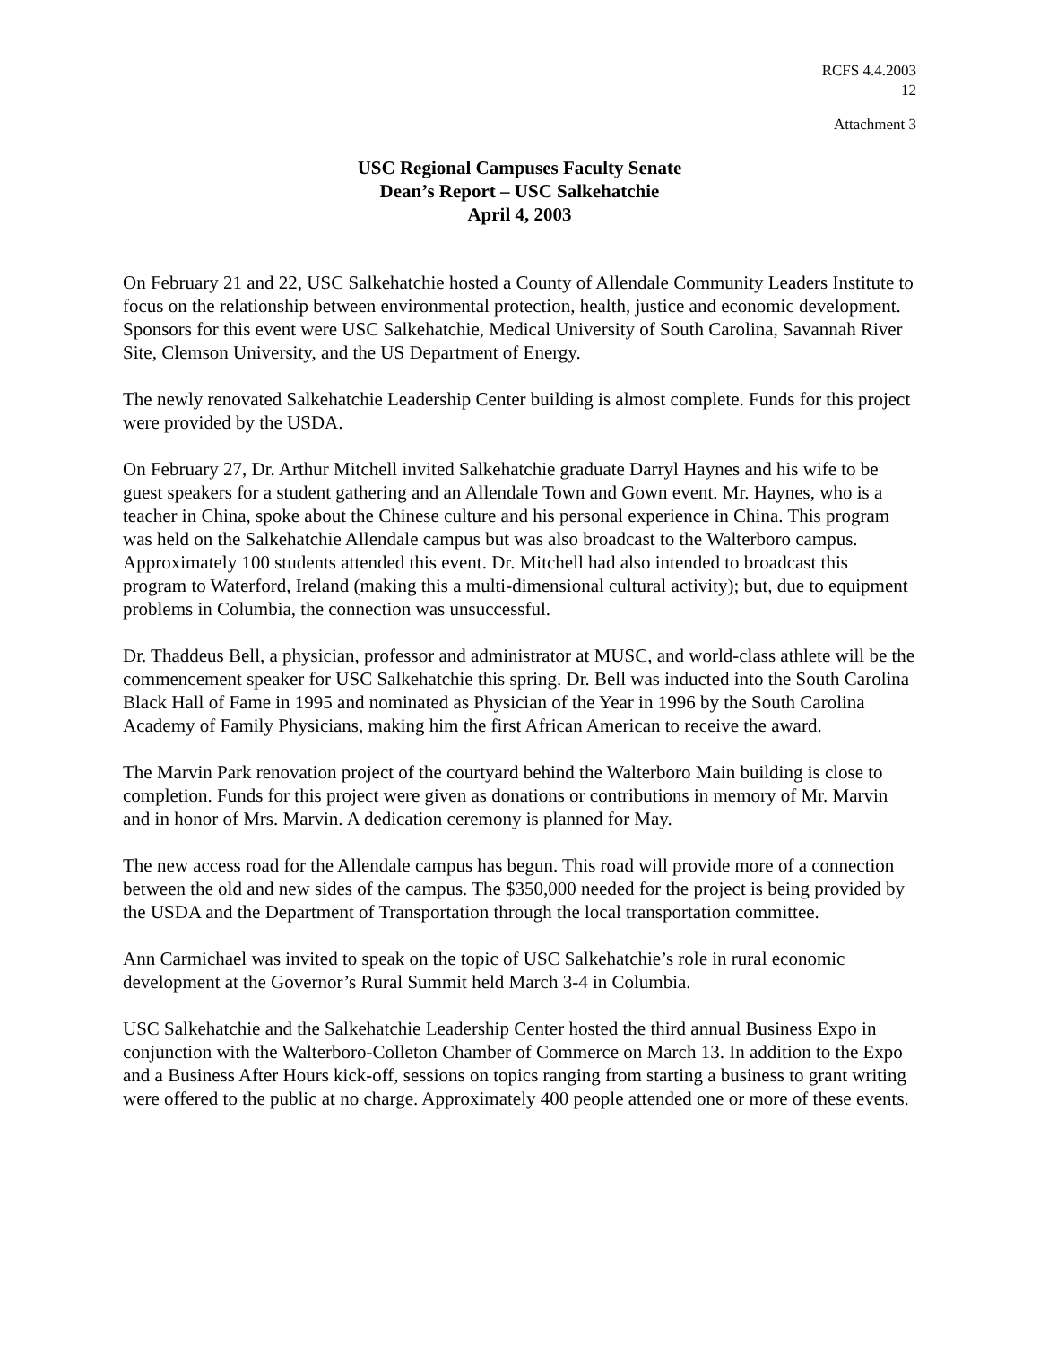RCFS 4.4.2003
12
Attachment 3
USC Regional Campuses Faculty Senate
Dean’s Report – USC Salkehatchie
April 4, 2003
On February 21 and 22, USC Salkehatchie hosted a County of Allendale Community Leaders Institute to focus on the relationship between environmental protection, health, justice and economic development. Sponsors for this event were USC Salkehatchie, Medical University of South Carolina, Savannah River Site, Clemson University, and the US Department of Energy.
The newly renovated Salkehatchie Leadership Center building is almost complete. Funds for this project were provided by the USDA.
On February 27, Dr. Arthur Mitchell invited Salkehatchie graduate Darryl Haynes and his wife to be guest speakers for a student gathering and an Allendale Town and Gown event. Mr. Haynes, who is a teacher in China, spoke about the Chinese culture and his personal experience in China. This program was held on the Salkehatchie Allendale campus but was also broadcast to the Walterboro campus. Approximately 100 students attended this event. Dr. Mitchell had also intended to broadcast this program to Waterford, Ireland (making this a multi-dimensional cultural activity); but, due to equipment problems in Columbia, the connection was unsuccessful.
Dr. Thaddeus Bell, a physician, professor and administrator at MUSC, and world-class athlete will be the commencement speaker for USC Salkehatchie this spring. Dr. Bell was inducted into the South Carolina Black Hall of Fame in 1995 and nominated as Physician of the Year in 1996 by the South Carolina Academy of Family Physicians, making him the first African American to receive the award.
The Marvin Park renovation project of the courtyard behind the Walterboro Main building is close to completion. Funds for this project were given as donations or contributions in memory of Mr. Marvin and in honor of Mrs. Marvin. A dedication ceremony is planned for May.
The new access road for the Allendale campus has begun. This road will provide more of a connection between the old and new sides of the campus. The $350,000 needed for the project is being provided by the USDA and the Department of Transportation through the local transportation committee.
Ann Carmichael was invited to speak on the topic of USC Salkehatchie’s role in rural economic development at the Governor’s Rural Summit held March 3-4 in Columbia.
USC Salkehatchie and the Salkehatchie Leadership Center hosted the third annual Business Expo in conjunction with the Walterboro-Colleton Chamber of Commerce on March 13. In addition to the Expo and a Business After Hours kick-off, sessions on topics ranging from starting a business to grant writing were offered to the public at no charge. Approximately 400 people attended one or more of these events.